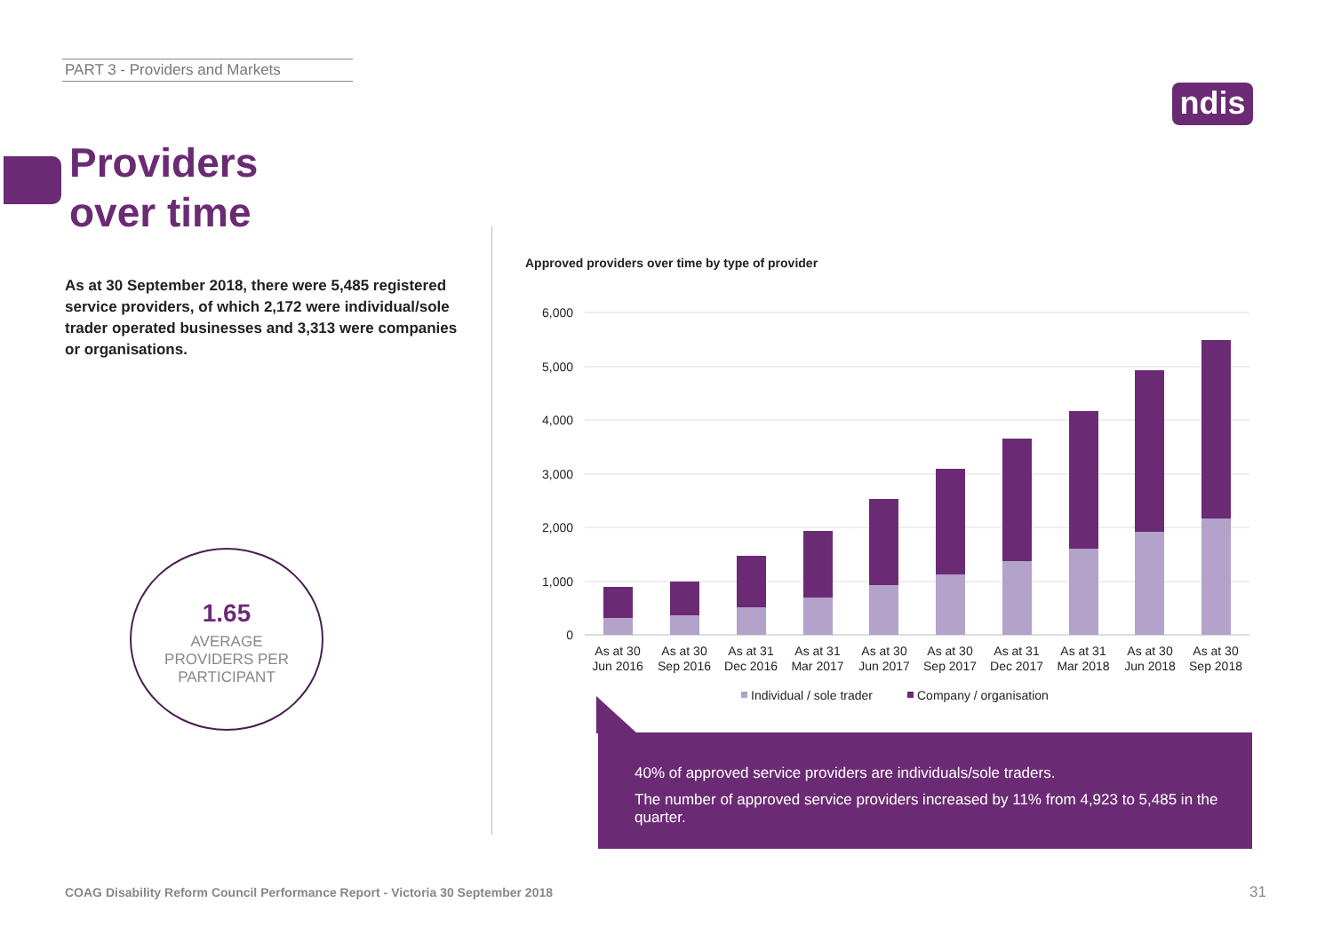PART 3 - Providers and Markets
ndis
Providers
over time
As at 30 September 2018, there were 5,485 registered service providers, of which 2,172 were individual/sole trader operated businesses and 3,313 were companies or organisations.
1.65
AVERAGE
PROVIDERS PER
PARTICIPANT
Approved providers over time by type of provider
6,000
5,000
4,000
3,000
2,000
1,000
0
As at 30
Jun 2016
As at 30
Sep 2016
As at 31
Dec 2016
As at 31
Mar 2017
As at 30
Jun 2017
As at 30
Sep 2017
As at 31
Dec 2017
As at 31
Mar 2018
As at 30
Jun 2018
As at 30
Sep 2018
Individual / sole trader
Company / organisation
40% of approved service providers are individuals/sole traders.
The number of approved service providers increased by 11% from 4,923 to 5,485 in the quarter.
COAG Disability Reform Council Performance Report - Victoria 30 September 2018
31